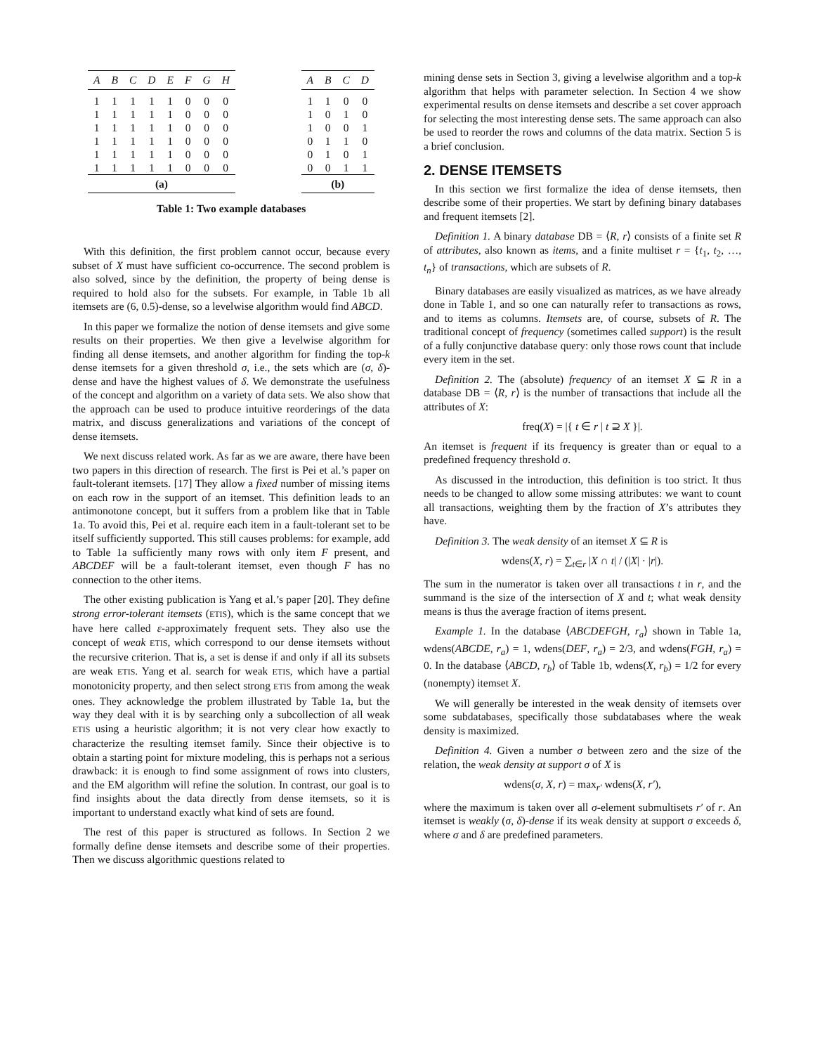| A | B | C | D | E | F | G | H |
| --- | --- | --- | --- | --- | --- | --- | --- |
| 1 | 1 | 1 | 1 | 1 | 0 | 0 | 0 |
| 1 | 1 | 1 | 1 | 1 | 0 | 0 | 0 |
| 1 | 1 | 1 | 1 | 1 | 0 | 0 | 0 |
| 1 | 1 | 1 | 1 | 1 | 0 | 0 | 0 |
| 1 | 1 | 1 | 1 | 1 | 0 | 0 | 0 |
| 1 | 1 | 1 | 1 | 1 | 0 | 0 | 0 |
| (a) | | | | | | | |
| A | B | C | D |
| --- | --- | --- | --- |
| 1 | 1 | 0 | 0 |
| 1 | 0 | 1 | 0 |
| 1 | 0 | 0 | 1 |
| 0 | 1 | 1 | 0 |
| 0 | 1 | 0 | 1 |
| 0 | 0 | 1 | 1 |
| (b) | | | |
Table 1: Two example databases
With this definition, the first problem cannot occur, because every subset of X must have sufficient co-occurrence. The second problem is also solved, since by the definition, the property of being dense is required to hold also for the subsets. For example, in Table 1b all itemsets are (6, 0.5)-dense, so a levelwise algorithm would find ABCD.
In this paper we formalize the notion of dense itemsets and give some results on their properties. We then give a levelwise algorithm for finding all dense itemsets, and another algorithm for finding the top-k dense itemsets for a given threshold σ, i.e., the sets which are (σ, δ)-dense and have the highest values of δ. We demonstrate the usefulness of the concept and algorithm on a variety of data sets. We also show that the approach can be used to produce intuitive reorderings of the data matrix, and discuss generalizations and variations of the concept of dense itemsets.
We next discuss related work. As far as we are aware, there have been two papers in this direction of research. The first is Pei et al.’s paper on fault-tolerant itemsets. [17] They allow a fixed number of missing items on each row in the support of an itemset. This definition leads to an antimonotone concept, but it suffers from a problem like that in Table 1a. To avoid this, Pei et al. require each item in a fault-tolerant set to be itself sufficiently supported. This still causes problems: for example, add to Table 1a sufficiently many rows with only item F present, and ABCDEF will be a fault-tolerant itemset, even though F has no connection to the other items.
The other existing publication is Yang et al.’s paper [20]. They define strong error-tolerant itemsets (ETIS), which is the same concept that we have here called ε-approximately frequent sets. They also use the concept of weak ETIS, which correspond to our dense itemsets without the recursive criterion. That is, a set is dense if and only if all its subsets are weak ETIS. Yang et al. search for weak ETIS, which have a partial monotonicity property, and then select strong ETIS from among the weak ones. They acknowledge the problem illustrated by Table 1a, but the way they deal with it is by searching only a subcollection of all weak ETIS using a heuristic algorithm; it is not very clear how exactly to characterize the resulting itemset family. Since their objective is to obtain a starting point for mixture modeling, this is perhaps not a serious drawback: it is enough to find some assignment of rows into clusters, and the EM algorithm will refine the solution. In contrast, our goal is to find insights about the data directly from dense itemsets, so it is important to understand exactly what kind of sets are found.
The rest of this paper is structured as follows. In Section 2 we formally define dense itemsets and describe some of their properties. Then we discuss algorithmic questions related to
mining dense sets in Section 3, giving a levelwise algorithm and a top-k algorithm that helps with parameter selection. In Section 4 we show experimental results on dense itemsets and describe a set cover approach for selecting the most interesting dense sets. The same approach can also be used to reorder the rows and columns of the data matrix. Section 5 is a brief conclusion.
2. DENSE ITEMSETS
In this section we first formalize the idea of dense itemsets, then describe some of their properties. We start by defining binary databases and frequent itemsets [2].
Definition 1. A binary database DB = ⟨R, r⟩ consists of a finite set R of attributes, also known as items, and a finite multiset r = {t<sub>1</sub>, t<sub>2</sub>, …, t<sub>n</sub>} of transactions, which are subsets of R.
Binary databases are easily visualized as matrices, as we have already done in Table 1, and so one can naturally refer to transactions as rows, and to items as columns. Itemsets are, of course, subsets of R. The traditional concept of frequency (sometimes called support) is the result of a fully conjunctive database query: only those rows count that include every item in the set.
Definition 2. The (absolute) frequency of an itemset X ⊆ R in a database DB = ⟨R, r⟩ is the number of transactions that include all the attributes of X:
freq(X) = |{ t ∈ r | t ⊇ X }|.
An itemset is frequent if its frequency is greater than or equal to a predefined frequency threshold σ.
As discussed in the introduction, this definition is too strict. It thus needs to be changed to allow some missing attributes: we want to count all transactions, weighting them by the fraction of X’s attributes they have.
Definition 3. The weak density of an itemset X ⊆ R is
wdens(X, r) = ∑<sub>t∈r</sub> |X ∩ t| / (|X| · |r|).
The sum in the numerator is taken over all transactions t in r, and the summand is the size of the intersection of X and t; what weak density means is thus the average fraction of items present.
Example 1. In the database ⟨ABCDEFGH, r<sub>a</sub>⟩ shown in Table 1a, wdens(ABCDE, r<sub>a</sub>) = 1, wdens(DEF, r<sub>a</sub>) = 2/3, and wdens(FGH, r<sub>a</sub>) = 0. In the database ⟨ABCD, r<sub>b</sub>⟩ of Table 1b, wdens(X, r<sub>b</sub>) = 1/2 for every (nonempty) itemset X.
We will generally be interested in the weak density of itemsets over some subdatabases, specifically those subdatabases where the weak density is maximized.
Definition 4. Given a number σ between zero and the size of the relation, the weak density at support σ of X is
wdens(σ, X, r) = max<sub>r′</sub> wdens(X, r′),
where the maximum is taken over all σ-element submultisets r′ of r. An itemset is weakly (σ, δ)-dense if its weak density at support σ exceeds δ, where σ and δ are predefined parameters.